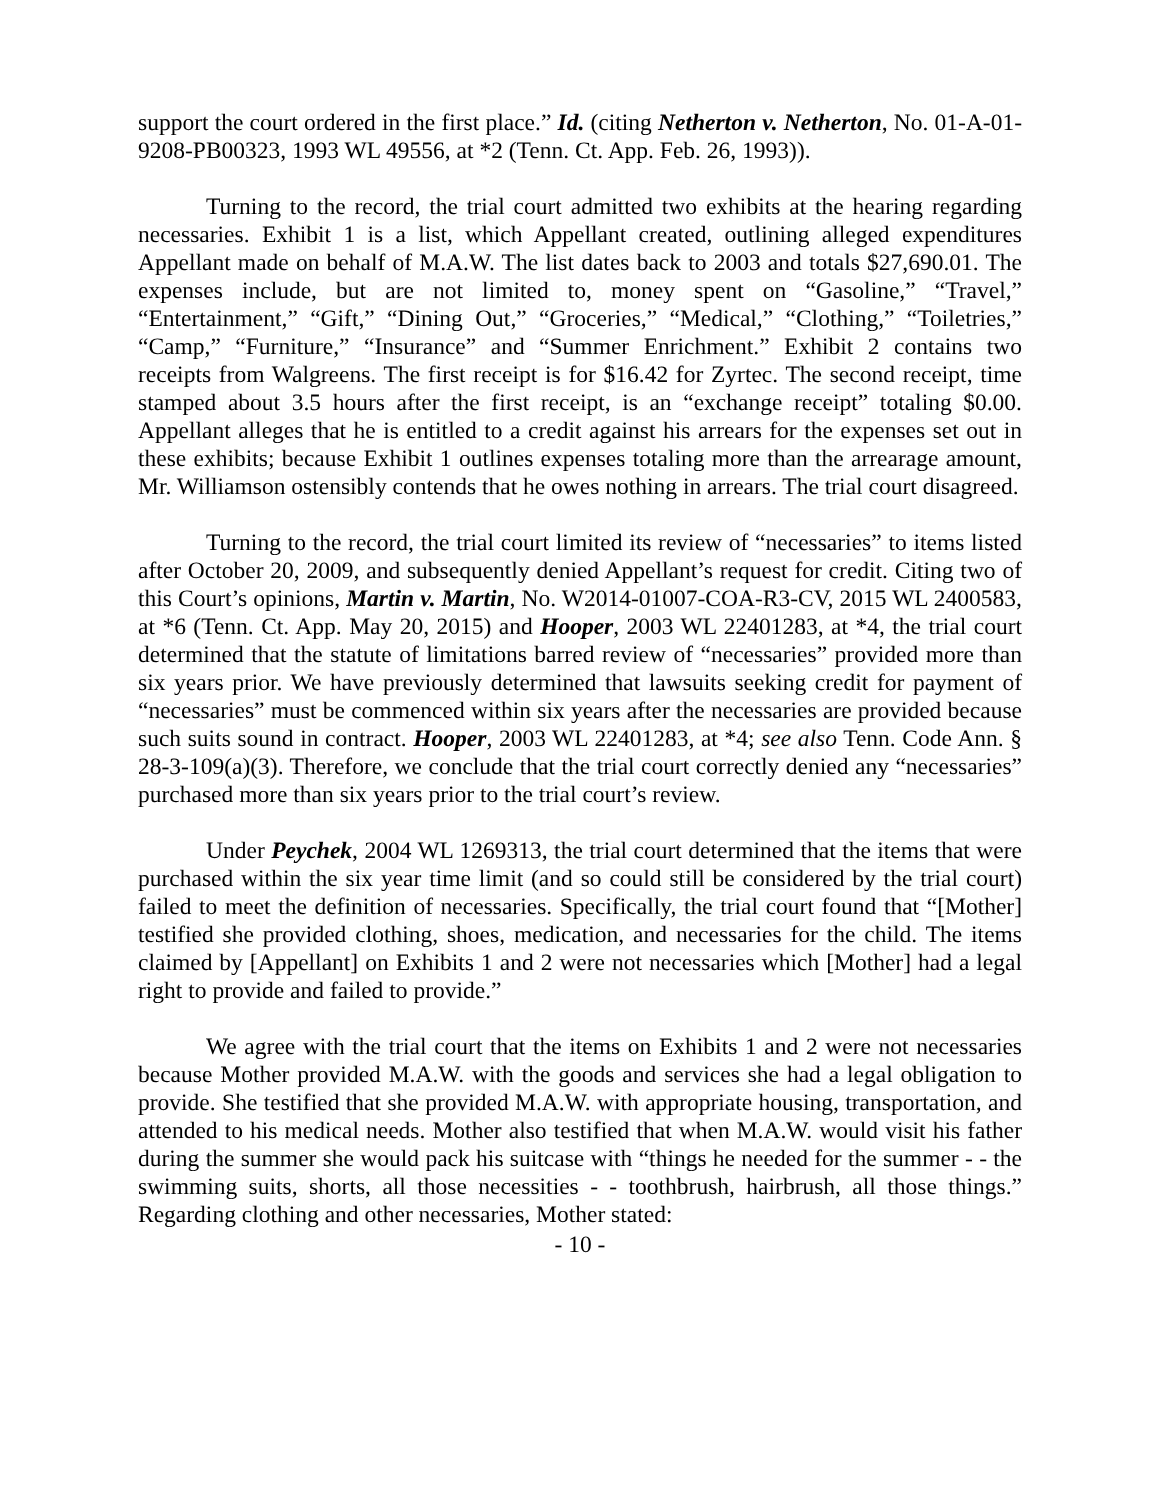support the court ordered in the first place.” Id. (citing Netherton v. Netherton, No. 01-A-01-9208-PB00323, 1993 WL 49556, at *2 (Tenn. Ct. App. Feb. 26, 1993)).
Turning to the record, the trial court admitted two exhibits at the hearing regarding necessaries. Exhibit 1 is a list, which Appellant created, outlining alleged expenditures Appellant made on behalf of M.A.W. The list dates back to 2003 and totals $27,690.01. The expenses include, but are not limited to, money spent on “Gasoline,” “Travel,” “Entertainment,” “Gift,” “Dining Out,” “Groceries,” “Medical,” “Clothing,” “Toiletries,” “Camp,” “Furniture,” “Insurance” and “Summer Enrichment.” Exhibit 2 contains two receipts from Walgreens. The first receipt is for $16.42 for Zyrtec. The second receipt, time stamped about 3.5 hours after the first receipt, is an “exchange receipt” totaling $0.00. Appellant alleges that he is entitled to a credit against his arrears for the expenses set out in these exhibits; because Exhibit 1 outlines expenses totaling more than the arrearage amount, Mr. Williamson ostensibly contends that he owes nothing in arrears. The trial court disagreed.
Turning to the record, the trial court limited its review of “necessaries” to items listed after October 20, 2009, and subsequently denied Appellant’s request for credit. Citing two of this Court’s opinions, Martin v. Martin, No. W2014-01007-COA-R3-CV, 2015 WL 2400583, at *6 (Tenn. Ct. App. May 20, 2015) and Hooper, 2003 WL 22401283, at *4, the trial court determined that the statute of limitations barred review of “necessaries” provided more than six years prior. We have previously determined that lawsuits seeking credit for payment of “necessaries” must be commenced within six years after the necessaries are provided because such suits sound in contract. Hooper, 2003 WL 22401283, at *4; see also Tenn. Code Ann. § 28-3-109(a)(3). Therefore, we conclude that the trial court correctly denied any “necessaries” purchased more than six years prior to the trial court’s review.
Under Peychek, 2004 WL 1269313, the trial court determined that the items that were purchased within the six year time limit (and so could still be considered by the trial court) failed to meet the definition of necessaries. Specifically, the trial court found that “[Mother] testified she provided clothing, shoes, medication, and necessaries for the child. The items claimed by [Appellant] on Exhibits 1 and 2 were not necessaries which [Mother] had a legal right to provide and failed to provide.”
We agree with the trial court that the items on Exhibits 1 and 2 were not necessaries because Mother provided M.A.W. with the goods and services she had a legal obligation to provide. She testified that she provided M.A.W. with appropriate housing, transportation, and attended to his medical needs. Mother also testified that when M.A.W. would visit his father during the summer she would pack his suitcase with “things he needed for the summer - - the swimming suits, shorts, all those necessities - - toothbrush, hairbrush, all those things.” Regarding clothing and other necessaries, Mother stated:
- 10 -